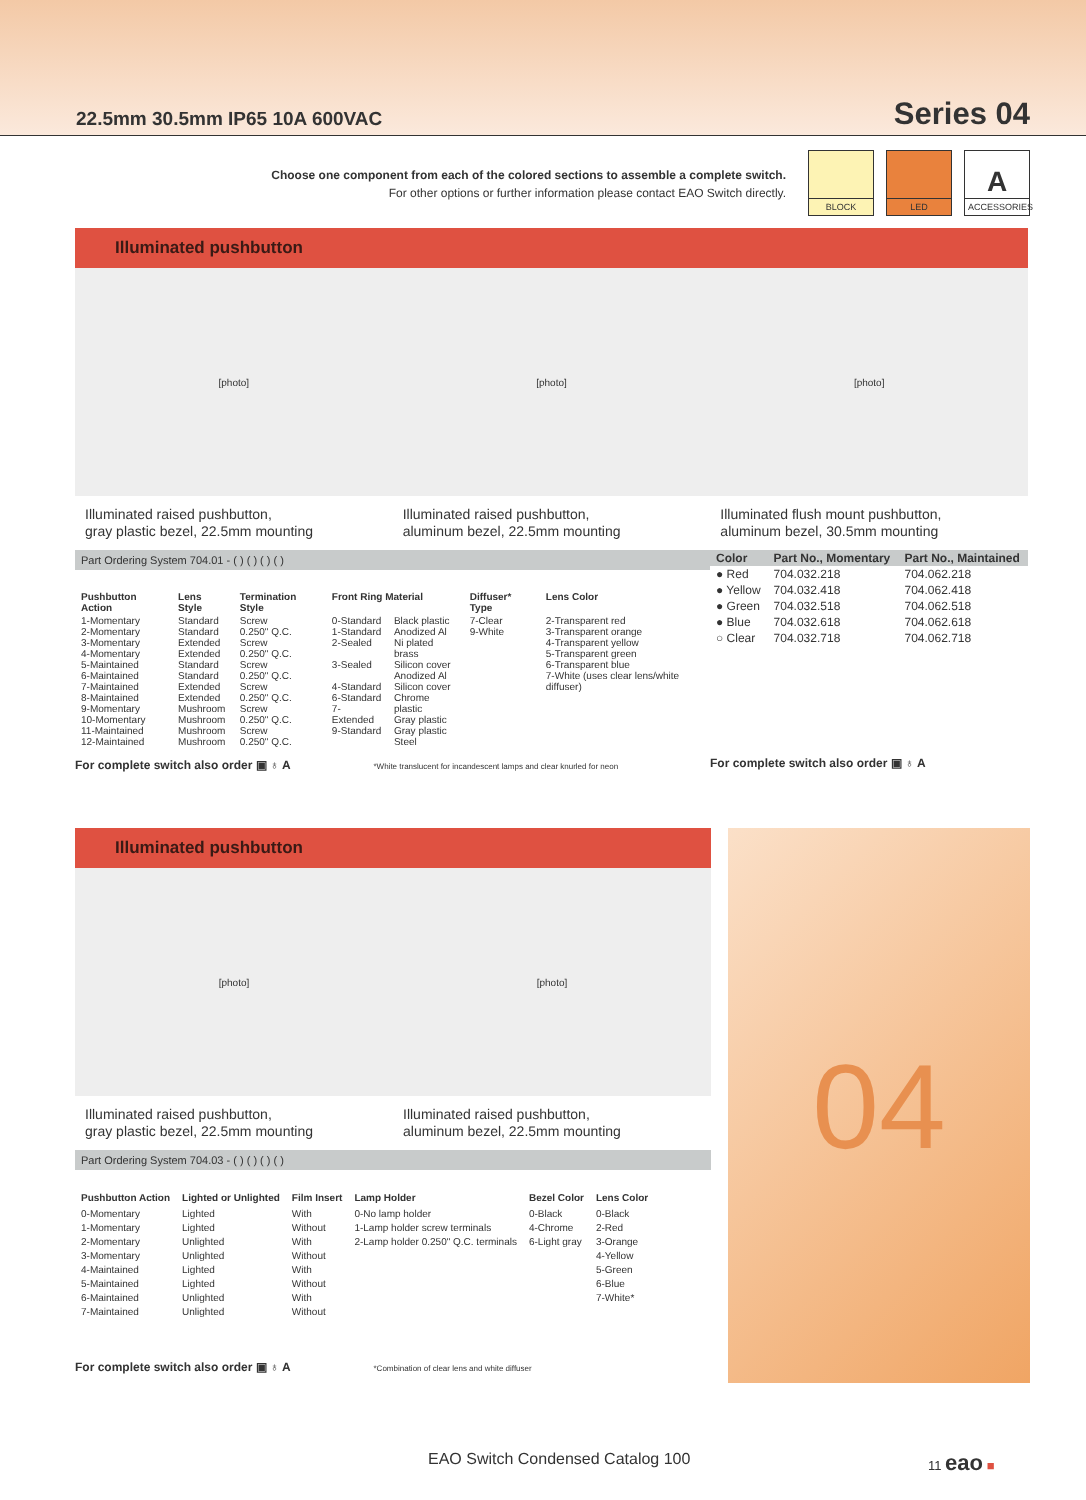22.5mm 30.5mm IP65 10A 600VAC Series 04
Choose one component from each of the colored sections to assemble a complete switch.
For other options or further information please contact EAO Switch directly.
BLOCK LED
A
ACCESSORIES
Illuminated pushbutton
[photo] [photo] [photo]
Illuminated raised pushbutton,
gray plastic bezel, 22.5mm mounting
Illuminated raised pushbutton,
aluminum bezel, 22.5mm mounting
Illuminated flush mount pushbutton,
aluminum bezel, 30.5mm mounting
Part Ordering System 704.01 - ( ) ( ) ( ) ( )
| Pushbutton Action | Lens Style | Termination Style | Front Ring Material | | Diffuser* Type | Lens Color |
| --- | --- | --- | --- | --- | --- | --- |
| 1-Momentary 2-Momentary 3-Momentary 4-Momentary 5-Maintained 6-Maintained 7-Maintained 8-Maintained 9-Momentary 10-Momentary 11-Maintained 12-Maintained | Standard Standard Extended Extended Standard Standard Extended Extended Mushroom Mushroom Mushroom Mushroom | Screw 0.250" Q.C. Screw 0.250" Q.C. Screw 0.250" Q.C. Screw 0.250" Q.C. Screw 0.250" Q.C. Screw 0.250" Q.C. | 0-Standard 1-Standard 2-Sealed 3-Sealed 4-Standard 6-Standard 7-Extended 9-Standard | Black plastic Anodized Al Ni plated brass Silicon cover Anodized Al Silicon cover Chrome plastic Gray plastic Gray plastic Steel | 7-Clear 9-White | 2-Transparent red 3-Transparent orange 4-Transparent yellow 5-Transparent green 6-Transparent blue 7-White (uses clear lens/white diffuser) |
For complete switch also order ▣ ♁ A *White translucent for incandescent lamps and clear knurled for neon
| Color | Part No., Momentary | Part No., Maintained |
| --- | --- | --- |
| ● Red | 704.032.218 | 704.062.218 |
| ● Yellow | 704.032.418 | 704.062.418 |
| ● Green | 704.032.518 | 704.062.518 |
| ● Blue | 704.032.618 | 704.062.618 |
| ○ Clear | 704.032.718 | 704.062.718 |
For complete switch also order ▣ ♁ A
Illuminated pushbutton
[photo] [photo]
Illuminated raised pushbutton,
gray plastic bezel, 22.5mm mounting
Illuminated raised pushbutton,
aluminum bezel, 22.5mm mounting
Part Ordering System 704.03 - ( ) ( ) ( ) ( )
| Pushbutton Action | Lighted or Unlighted | Film Insert | Lamp Holder | Bezel Color | Lens Color |
| --- | --- | --- | --- | --- | --- |
| 0-Momentary 1-Momentary 2-Momentary 3-Momentary 4-Maintained 5-Maintained 6-Maintained 7-Maintained | Lighted Lighted Unlighted Unlighted Lighted Lighted Unlighted Unlighted | With Without With Without With Without With Without | 0-No lamp holder 1-Lamp holder screw terminals 2-Lamp holder 0.250" Q.C. terminals | 0-Black 4-Chrome 6-Light gray | 0-Black 2-Red 3-Orange 4-Yellow 5-Green 6-Blue 7-White* |
For complete switch also order ▣ ♁ A *Combination of clear lens and white diffuser
04
EAO Switch Condensed Catalog 100
11 eao ■